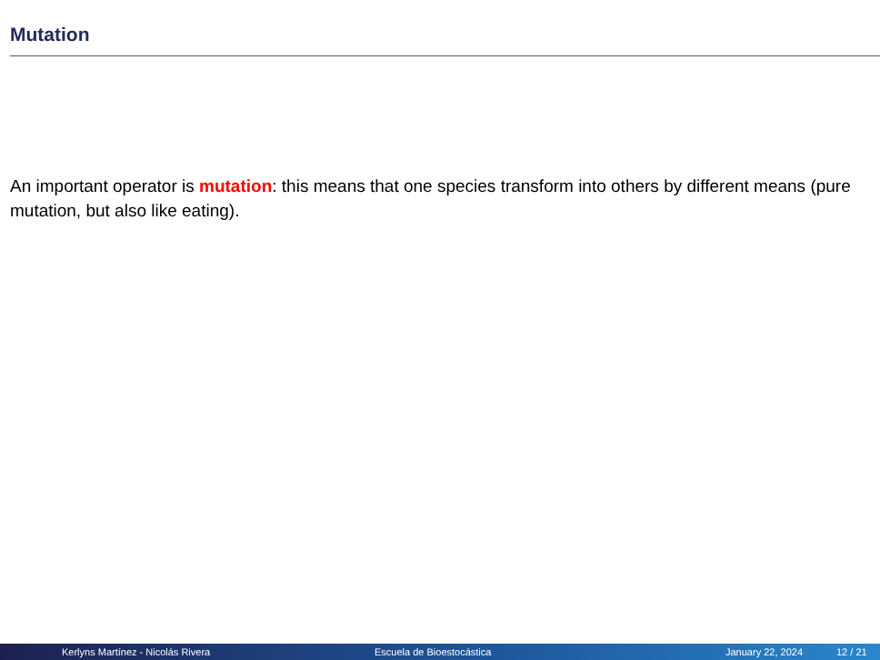Mutation
An important operator is mutation: this means that one species transform into others by different means (pure mutation, but also like eating).
Kerlyns Martínez - Nicolás Rivera Escuela de Bioestocástica January 22, 2024 12 / 21